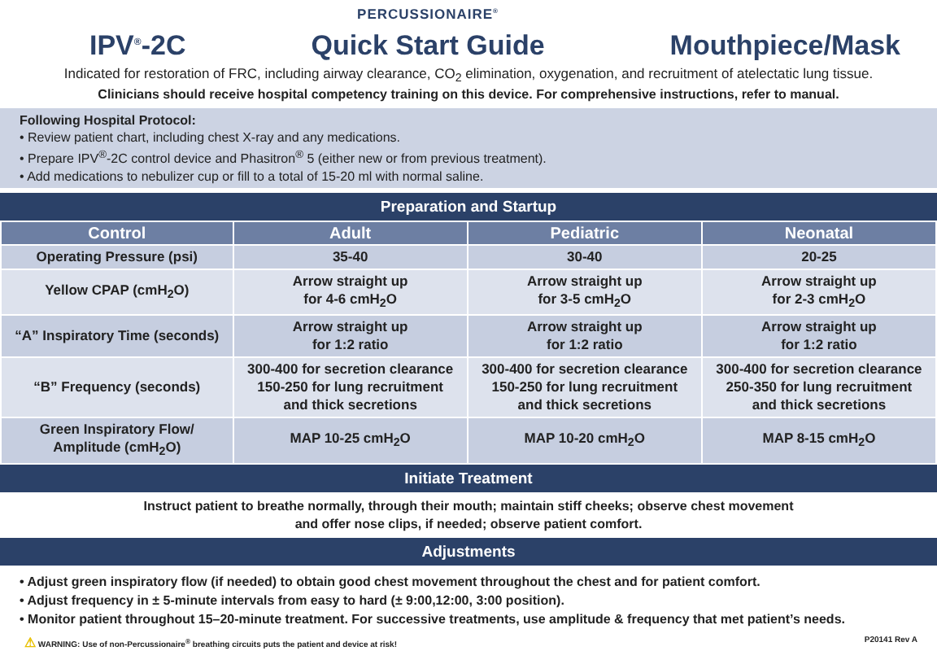IPV<sup>®</sup>-2C
PERCUSSIONAIRE<sup>®</sup>
Quick Start Guide
Mouthpiece/Mask
Indicated for restoration of FRC, including airway clearance, CO<sub>2</sub> elimination, oxygenation, and recruitment of atelectatic lung tissue.
Clinicians should receive hospital competency training on this device. For comprehensive instructions, refer to manual.
Following Hospital Protocol:
• Review patient chart, including chest X-ray and any medications.
• Prepare IPV<sup>®</sup>-2C control device and Phasitron<sup>®</sup> 5 (either new or from previous treatment).
• Add medications to nebulizer cup or fill to a total of 15-20 ml with normal saline.
Preparation and Startup
| Control | Adult | Pediatric | Neonatal |
| --- | --- | --- | --- |
| Operating Pressure (psi) | 35-40 | 30-40 | 20-25 |
| Yellow CPAP (cmH<sub>2</sub>O) | Arrow straight up for 4-6 cmH<sub>2</sub>O | Arrow straight up for 3-5 cmH<sub>2</sub>O | Arrow straight up for 2-3 cmH<sub>2</sub>O |
| “A” Inspiratory Time (seconds) | Arrow straight up for 1:2 ratio | Arrow straight up for 1:2 ratio | Arrow straight up for 1:2 ratio |
| “B” Frequency (seconds) | 300-400 for secretion clearance 150-250 for lung recruitment and thick secretions | 300-400 for secretion clearance 150-250 for lung recruitment and thick secretions | 300-400 for secretion clearance 250-350 for lung recruitment and thick secretions |
| Green Inspiratory Flow/ Amplitude (cmH<sub>2</sub>O) | MAP 10-25 cmH<sub>2</sub>O | MAP 10-20 cmH<sub>2</sub>O | MAP 8-15 cmH<sub>2</sub>O |
Initiate Treatment
Instruct patient to breathe normally, through their mouth; maintain stiff cheeks; observe chest movement
and offer nose clips, if needed; observe patient comfort.
Adjustments
• Adjust green inspiratory flow (if needed) to obtain good chest movement throughout the chest and for patient comfort.
• Adjust frequency in ± 5-minute intervals from easy to hard (± 9:00,12:00, 3:00 position).
• Monitor patient throughout 15–20-minute treatment. For successive treatments, use amplitude & frequency that met patient’s needs.
⚠ WARNING: Use of non-Percussionaire<sup>®</sup> breathing circuits puts the patient and device at risk! P20141 Rev A